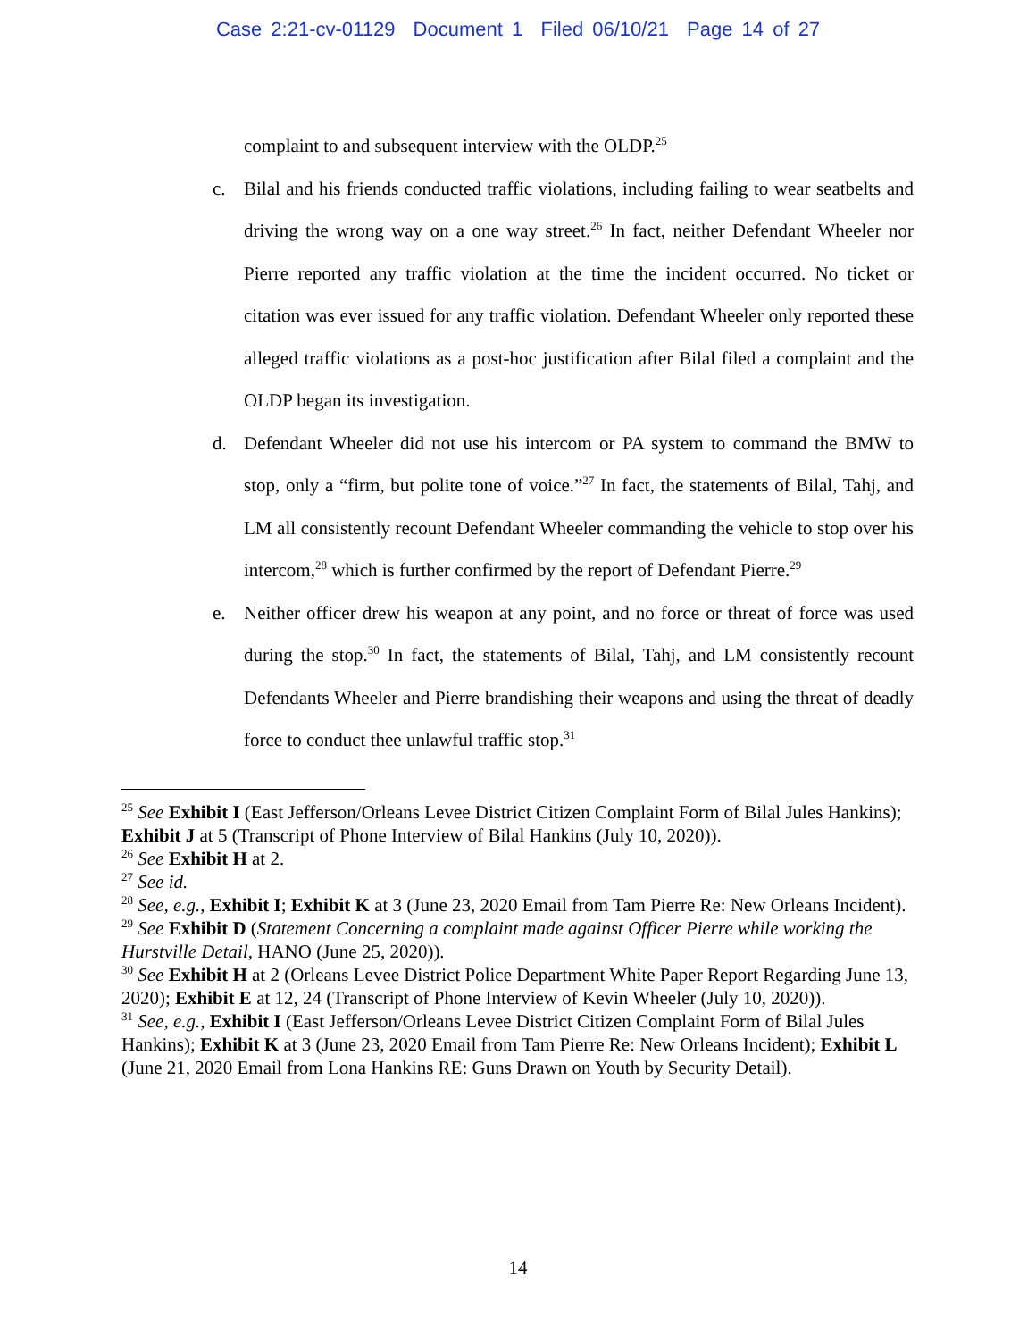Case 2:21-cv-01129 Document 1 Filed 06/10/21 Page 14 of 27
complaint to and subsequent interview with the OLDP.<sup>25</sup>
c. Bilal and his friends conducted traffic violations, including failing to wear seatbelts and driving the wrong way on a one way street.<sup>26</sup> In fact, neither Defendant Wheeler nor Pierre reported any traffic violation at the time the incident occurred. No ticket or citation was ever issued for any traffic violation. Defendant Wheeler only reported these alleged traffic violations as a post-hoc justification after Bilal filed a complaint and the OLDP began its investigation.
d. Defendant Wheeler did not use his intercom or PA system to command the BMW to stop, only a “firm, but polite tone of voice.”<sup>27</sup> In fact, the statements of Bilal, Tahj, and LM all consistently recount Defendant Wheeler commanding the vehicle to stop over his intercom,<sup>28</sup> which is further confirmed by the report of Defendant Pierre.<sup>29</sup>
e. Neither officer drew his weapon at any point, and no force or threat of force was used during the stop.<sup>30</sup> In fact, the statements of Bilal, Tahj, and LM consistently recount Defendants Wheeler and Pierre brandishing their weapons and using the threat of deadly force to conduct thee unlawful traffic stop.<sup>31</sup>
<sup>25</sup> See Exhibit I (East Jefferson/Orleans Levee District Citizen Complaint Form of Bilal Jules Hankins); Exhibit J at 5 (Transcript of Phone Interview of Bilal Hankins (July 10, 2020)).
<sup>26</sup> See Exhibit H at 2.
<sup>27</sup> See id.
<sup>28</sup> See, e.g., Exhibit I; Exhibit K at 3 (June 23, 2020 Email from Tam Pierre Re: New Orleans Incident).
<sup>29</sup> See Exhibit D (Statement Concerning a complaint made against Officer Pierre while working the Hurstville Detail, HANO (June 25, 2020)).
<sup>30</sup> See Exhibit H at 2 (Orleans Levee District Police Department White Paper Report Regarding June 13, 2020); Exhibit E at 12, 24 (Transcript of Phone Interview of Kevin Wheeler (July 10, 2020)).
<sup>31</sup> See, e.g., Exhibit I (East Jefferson/Orleans Levee District Citizen Complaint Form of Bilal Jules Hankins); Exhibit K at 3 (June 23, 2020 Email from Tam Pierre Re: New Orleans Incident); Exhibit L (June 21, 2020 Email from Lona Hankins RE: Guns Drawn on Youth by Security Detail).
14